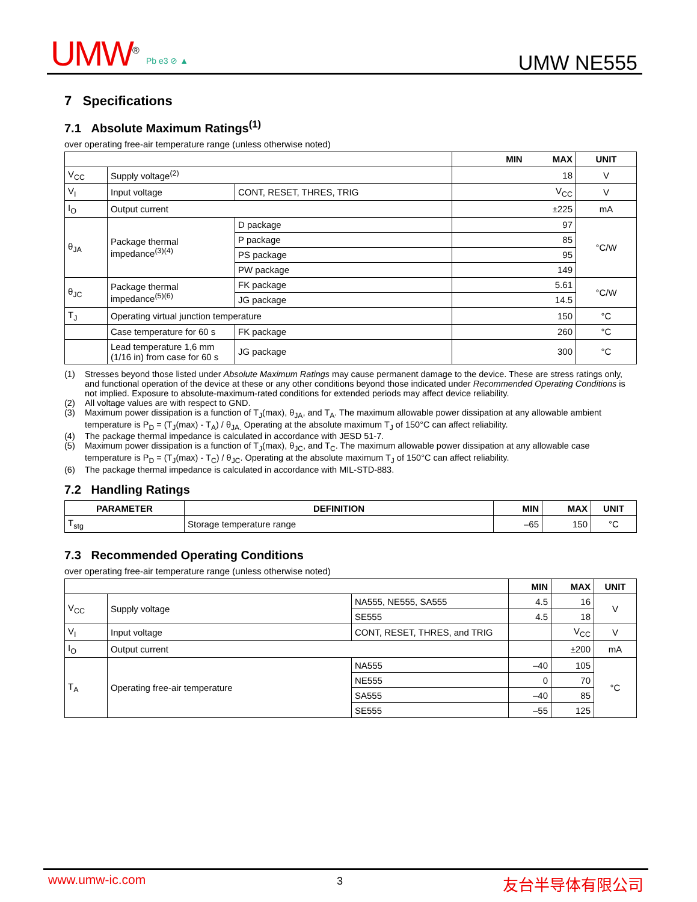UMW<sup>®</sup> Pb e3 ⊘ ▲ UMW NE555
7 Specifications
7.1 Absolute Maximum Ratings<sup>(1)</sup>
over operating free-air temperature range (unless otherwise noted)
| | | | MIN MAX | UNIT |
| V<sub>CC</sub> | Supply voltage<sup>(2)</sup> | | 18 | V |
| V<sub>I</sub> | Input voltage | CONT, RESET, THRES, TRIG | V<sub>CC</sub> | V |
| I<sub>O</sub> | Output current | | ±225 | mA |
| θ<sub>JA</sub> | Package thermal impedance<sup>(3)(4)</sup> | D package | 97 | °C/W |
| | | P package | 85 | |
| | | PS package | 95 | |
| | | PW package | 149 | |
| θ<sub>JC</sub> | Package thermal impedance<sup>(5)(6)</sup> | FK package | 5.61 | °C/W |
| | | JG package | 14.5 | |
| T<sub>J</sub> | Operating virtual junction temperature | | 150 | °C |
| | Case temperature for 60 s | FK package | 260 | °C |
| | Lead temperature 1,6 mm (1/16 in) from case for 60 s | JG package | 300 | °C |
(1) Stresses beyond those listed under Absolute Maximum Ratings may cause permanent damage to the device. These are stress ratings only, and functional operation of the device at these or any other conditions beyond those indicated under Recommended Operating Conditions is not implied. Exposure to absolute-maximum-rated conditions for extended periods may affect device reliability.
(2) All voltage values are with respect to GND.
(3) Maximum power dissipation is a function of T<sub>J</sub>(max), θ<sub>JA</sub>, and T<sub>A</sub>. The maximum allowable power dissipation at any allowable ambient temperature is P<sub>D</sub> = (T<sub>J</sub>(max) - T<sub>A</sub>) / θ<sub>JA.</sub> Operating at the absolute maximum T<sub>J</sub> of 150°C can affect reliability.
(4) The package thermal impedance is calculated in accordance with JESD 51-7.
(5) Maximum power dissipation is a function of T<sub>J</sub>(max), θ<sub>JC</sub>, and T<sub>C</sub>. The maximum allowable power dissipation at any allowable case temperature is P<sub>D</sub> = (T<sub>J</sub>(max) - T<sub>C</sub>) / θ<sub>JC</sub>. Operating at the absolute maximum T<sub>J</sub> of 150°C can affect reliability.
(6) The package thermal impedance is calculated in accordance with MIL-STD-883.
7.2 Handling Ratings
| PARAMETER | DEFINITION | MIN | MAX | UNIT |
| --- | --- | --- | --- | --- |
| T<sub>stg</sub> | Storage temperature range | –65 | 150 | °C |
7.3 Recommended Operating Conditions
over operating free-air temperature range (unless otherwise noted)
| | | | MIN | MAX | UNIT |
| V<sub>CC</sub> | Supply voltage | NA555, NE555, SA555 | 4.5 | 16 | V |
| | | SE555 | 4.5 | 18 | |
| V<sub>I</sub> | Input voltage | CONT, RESET, THRES, and TRIG | | V<sub>CC</sub> | V |
| I<sub>O</sub> | Output current | | | ±200 | mA |
| T<sub>A</sub> | Operating free-air temperature | NA555 | –40 | 105 | °C |
| | | NE555 | 0 | 70 | |
| | | SA555 | –40 | 85 | |
| | | SE555 | –55 | 125 | |
www.umw-ic.com 3 友台半导体有限公司